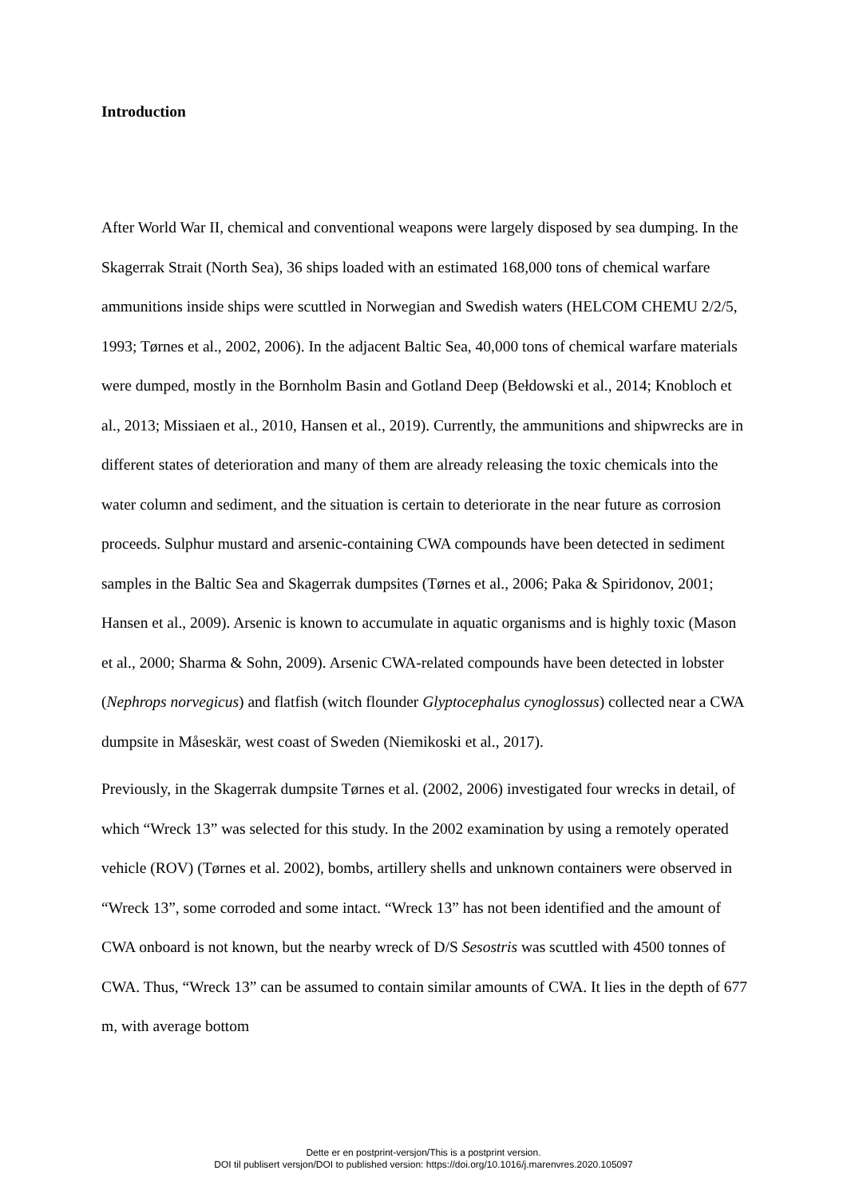Introduction
After World War II, chemical and conventional weapons were largely disposed by sea dumping. In the Skagerrak Strait (North Sea), 36 ships loaded with an estimated 168,000 tons of chemical warfare ammunitions inside ships were scuttled in Norwegian and Swedish waters (HELCOM CHEMU 2/2/5, 1993; Tørnes et al., 2002, 2006). In the adjacent Baltic Sea, 40,000 tons of chemical warfare materials were dumped, mostly in the Bornholm Basin and Gotland Deep (Bełdowski et al., 2014; Knobloch et al., 2013; Missiaen et al., 2010, Hansen et al., 2019). Currently, the ammunitions and shipwrecks are in different states of deterioration and many of them are already releasing the toxic chemicals into the water column and sediment, and the situation is certain to deteriorate in the near future as corrosion proceeds. Sulphur mustard and arsenic-containing CWA compounds have been detected in sediment samples in the Baltic Sea and Skagerrak dumpsites (Tørnes et al., 2006; Paka & Spiridonov, 2001; Hansen et al., 2009). Arsenic is known to accumulate in aquatic organisms and is highly toxic (Mason et al., 2000; Sharma & Sohn, 2009). Arsenic CWA-related compounds have been detected in lobster (Nephrops norvegicus) and flatfish (witch flounder Glyptocephalus cynoglossus) collected near a CWA dumpsite in Måseskär, west coast of Sweden (Niemikoski et al., 2017).
Previously, in the Skagerrak dumpsite Tørnes et al. (2002, 2006) investigated four wrecks in detail, of which “Wreck 13” was selected for this study. In the 2002 examination by using a remotely operated vehicle (ROV) (Tørnes et al. 2002), bombs, artillery shells and unknown containers were observed in “Wreck 13”, some corroded and some intact. “Wreck 13” has not been identified and the amount of CWA onboard is not known, but the nearby wreck of D/S Sesostris was scuttled with 4500 tonnes of CWA. Thus, “Wreck 13” can be assumed to contain similar amounts of CWA. It lies in the depth of 677 m, with average bottom
Dette er en postprint-versjon/This is a postprint version.
DOI til publisert versjon/DOI to published version: https://doi.org/10.1016/j.marenvres.2020.105097